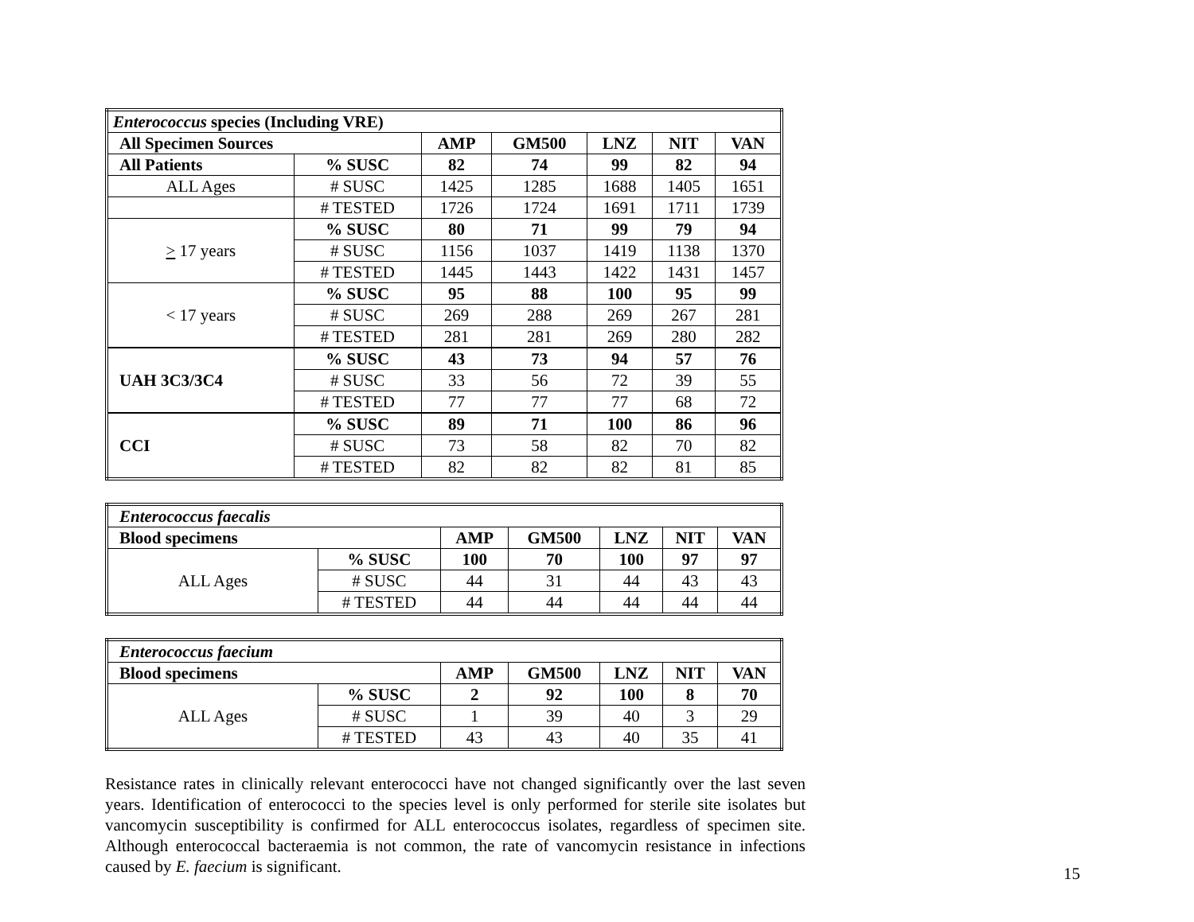| Enterococcus species (Including VRE) | | | | | | |
| --- | --- | --- | --- | --- | --- | --- |
| All Specimen Sources | | AMP | GM500 | LNZ | NIT | VAN |
| All Patients | % SUSC | 82 | 74 | 99 | 82 | 94 |
| ALL Ages | # SUSC | 1425 | 1285 | 1688 | 1405 | 1651 |
| | # TESTED | 1726 | 1724 | 1691 | 1711 | 1739 |
| > 17 years | % SUSC | 80 | 71 | 99 | 79 | 94 |
| | # SUSC | 1156 | 1037 | 1419 | 1138 | 1370 |
| | # TESTED | 1445 | 1443 | 1422 | 1431 | 1457 |
| < 17 years | % SUSC | 95 | 88 | 100 | 95 | 99 |
| | # SUSC | 269 | 288 | 269 | 267 | 281 |
| | # TESTED | 281 | 281 | 269 | 280 | 282 |
| UAH 3C3/3C4 | % SUSC | 43 | 73 | 94 | 57 | 76 |
| | # SUSC | 33 | 56 | 72 | 39 | 55 |
| | # TESTED | 77 | 77 | 77 | 68 | 72 |
| CCI | % SUSC | 89 | 71 | 100 | 86 | 96 |
| | # SUSC | 73 | 58 | 82 | 70 | 82 |
| | # TESTED | 82 | 82 | 82 | 81 | 85 |
| Enterococcus faecalis | | | | | | |
| --- | --- | --- | --- | --- | --- | --- |
| Blood specimens | | AMP | GM500 | LNZ | NIT | VAN |
| ALL Ages | % SUSC | 100 | 70 | 100 | 97 | 97 |
| | # SUSC | 44 | 31 | 44 | 43 | 43 |
| | # TESTED | 44 | 44 | 44 | 44 | 44 |
| Enterococcus faecium | | | | | | |
| --- | --- | --- | --- | --- | --- | --- |
| Blood specimens | | AMP | GM500 | LNZ | NIT | VAN |
| ALL Ages | % SUSC | 2 | 92 | 100 | 8 | 70 |
| | # SUSC | 1 | 39 | 40 | 3 | 29 |
| | # TESTED | 43 | 43 | 40 | 35 | 41 |
Resistance rates in clinically relevant enterococci have not changed significantly over the last seven years. Identification of enterococci to the species level is only performed for sterile site isolates but vancomycin susceptibility is confirmed for ALL enterococcus isolates, regardless of specimen site. Although enterococcal bacteraemia is not common, the rate of vancomycin resistance in infections caused by E. faecium is significant.
15